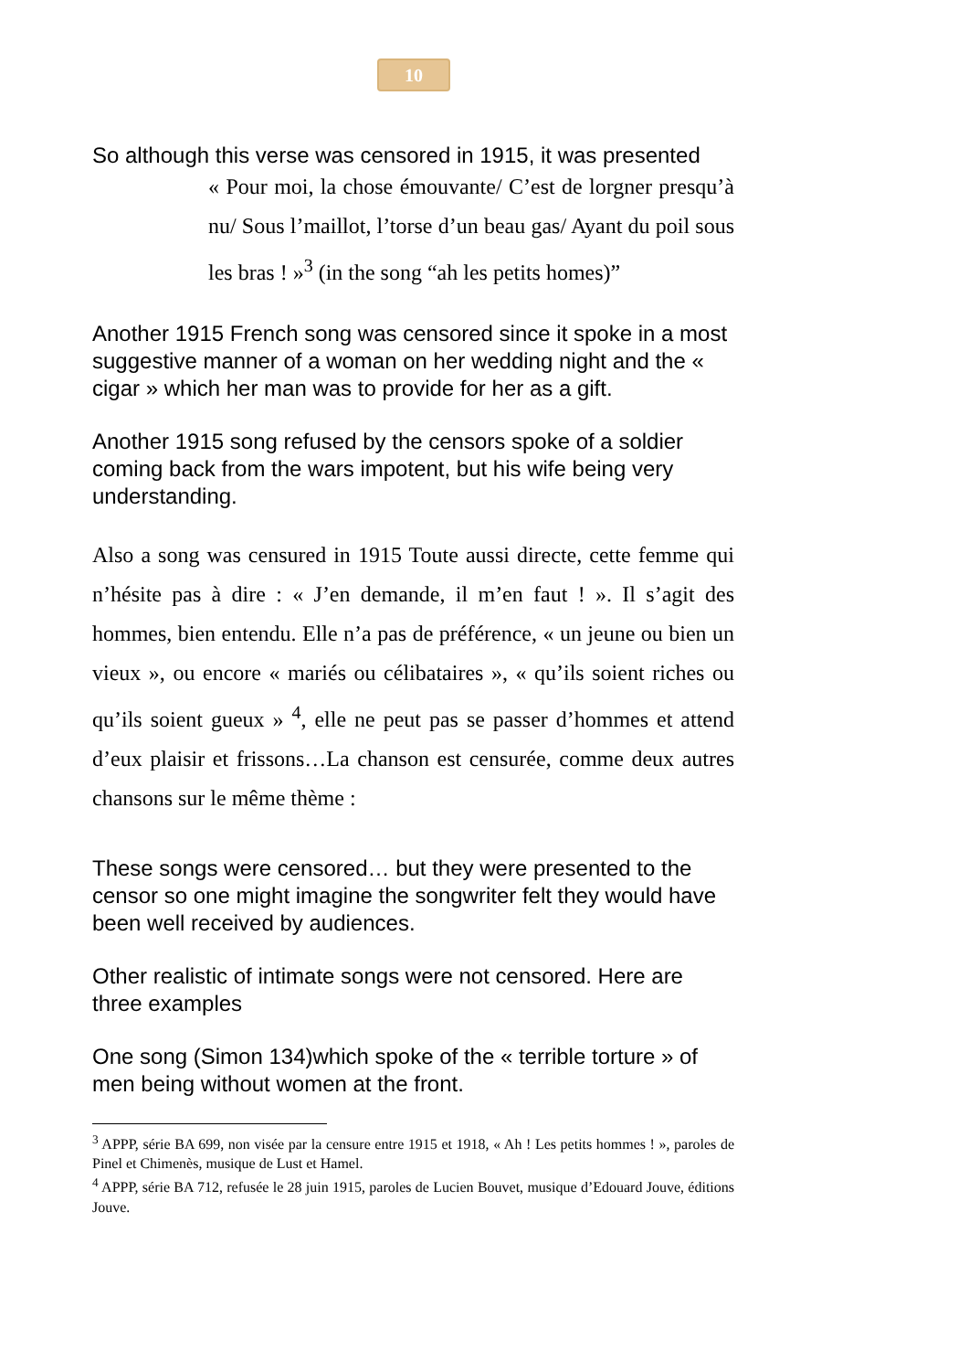10
So although this verse was censored in 1915, it was presented
« Pour moi, la chose émouvante/ C’est de lorgner presqu’à nu/ Sous l’maillot, l’torse d’un beau gas/ Ayant du poil sous les bras ! »<sup>3</sup> (in the song “ah les petits homes)”
Another 1915 French song was censored since it spoke in a most suggestive manner of a woman on her wedding night and the « cigar » which her man was to provide for her as a gift.
Another 1915 song refused by the censors spoke of a soldier coming back from the wars impotent, but his wife being very understanding.
Also a song was censured in 1915 Toute aussi directe, cette femme qui n’hésite pas à dire : « J’en demande, il m’en faut ! ». Il s’agit des hommes, bien entendu. Elle n’a pas de préférence, « un jeune ou bien un vieux », ou encore « mariés ou célibataires », « qu’ils soient riches ou qu’ils soient gueux » <sup>4</sup>, elle ne peut pas se passer d’hommes et attend d’eux plaisir et frissons…La chanson est censurée, comme deux autres chansons sur le même thème :
These songs were censored… but they were presented to the censor so one might imagine the songwriter felt they would have been well received by audiences.
Other realistic of intimate songs were not censored. Here are three examples
One song (Simon 134)which spoke of the « terrible torture » of men being without women at the front.
<sup>3</sup> APPP, série BA 699, non visée par la censure entre 1915 et 1918, « Ah ! Les petits hommes ! », paroles de Pinel et Chimenès, musique de Lust et Hamel.
<sup>4</sup> APPP, série BA 712, refusée le 28 juin 1915, paroles de Lucien Bouvet, musique d’Edouard Jouve, éditions Jouve.